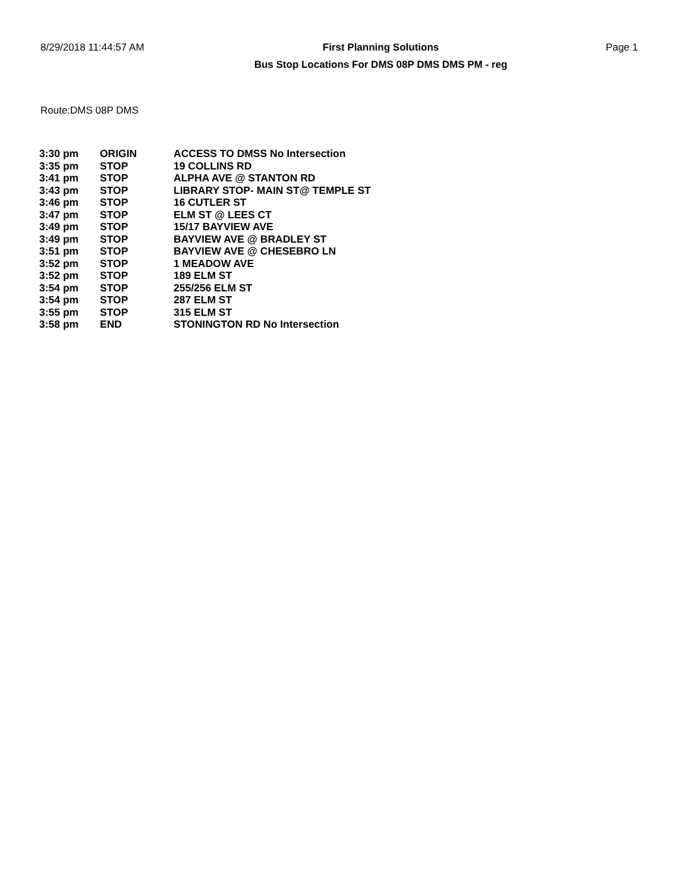8/29/2018 11:44:57 AM First Planning Solutions
Bus Stop Locations For DMS 08P DMS DMS PM - reg
Page 1
Route:DMS 08P DMS
| 3:30 pm | ORIGIN | ACCESS TO DMSS No Intersection |
| 3:35 pm | STOP | 19 COLLINS RD |
| 3:41 pm | STOP | ALPHA AVE @ STANTON RD |
| 3:43 pm | STOP | LIBRARY STOP- MAIN ST@ TEMPLE ST |
| 3:46 pm | STOP | 16 CUTLER ST |
| 3:47 pm | STOP | ELM ST @ LEES CT |
| 3:49 pm | STOP | 15/17 BAYVIEW AVE |
| 3:49 pm | STOP | BAYVIEW AVE @ BRADLEY ST |
| 3:51 pm | STOP | BAYVIEW AVE @ CHESEBRO LN |
| 3:52 pm | STOP | 1 MEADOW AVE |
| 3:52 pm | STOP | 189 ELM ST |
| 3:54 pm | STOP | 255/256 ELM ST |
| 3:54 pm | STOP | 287 ELM ST |
| 3:55 pm | STOP | 315 ELM ST |
| 3:58 pm | END | STONINGTON RD No Intersection |